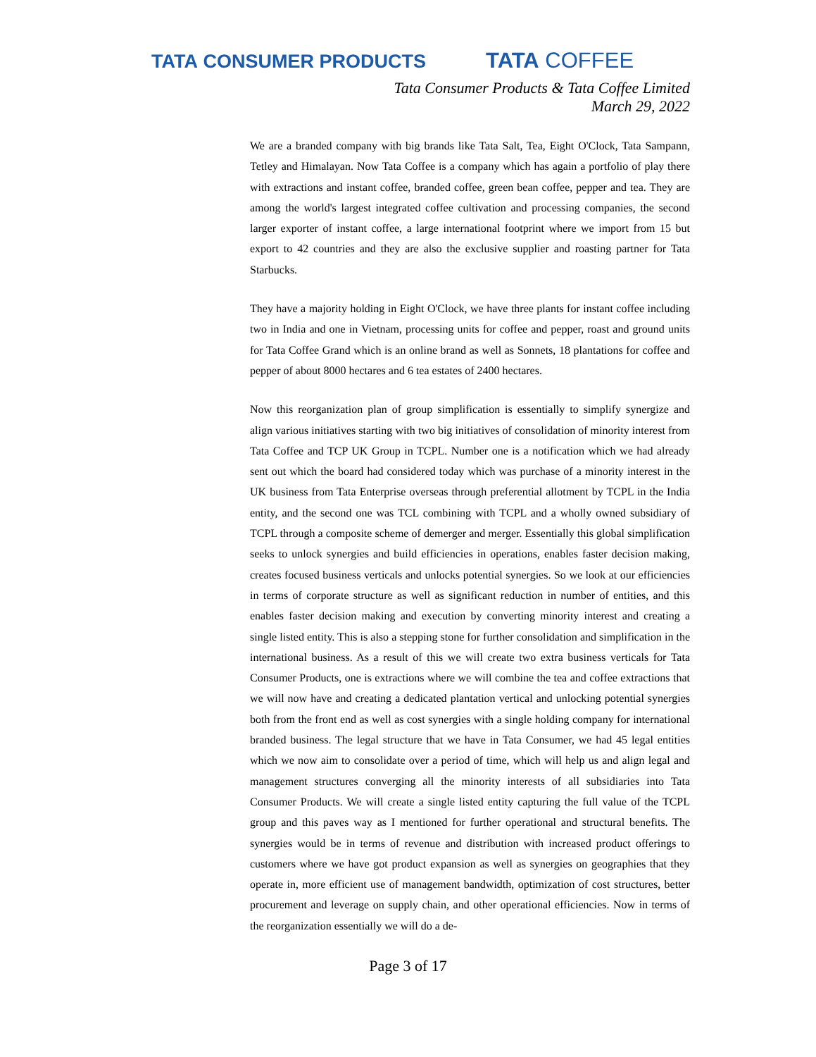TATA CONSUMER PRODUCTS
TATA COFFEE
Tata Consumer Products & Tata Coffee Limited
March 29, 2022
We are a branded company with big brands like Tata Salt, Tea, Eight O'Clock, Tata Sampann, Tetley and Himalayan. Now Tata Coffee is a company which has again a portfolio of play there with extractions and instant coffee, branded coffee, green bean coffee, pepper and tea. They are among the world's largest integrated coffee cultivation and processing companies, the second larger exporter of instant coffee, a large international footprint where we import from 15 but export to 42 countries and they are also the exclusive supplier and roasting partner for Tata Starbucks.
They have a majority holding in Eight O'Clock, we have three plants for instant coffee including two in India and one in Vietnam, processing units for coffee and pepper, roast and ground units for Tata Coffee Grand which is an online brand as well as Sonnets, 18 plantations for coffee and pepper of about 8000 hectares and 6 tea estates of 2400 hectares.
Now this reorganization plan of group simplification is essentially to simplify synergize and align various initiatives starting with two big initiatives of consolidation of minority interest from Tata Coffee and TCP UK Group in TCPL. Number one is a notification which we had already sent out which the board had considered today which was purchase of a minority interest in the UK business from Tata Enterprise overseas through preferential allotment by TCPL in the India entity, and the second one was TCL combining with TCPL and a wholly owned subsidiary of TCPL through a composite scheme of demerger and merger. Essentially this global simplification seeks to unlock synergies and build efficiencies in operations, enables faster decision making, creates focused business verticals and unlocks potential synergies. So we look at our efficiencies in terms of corporate structure as well as significant reduction in number of entities, and this enables faster decision making and execution by converting minority interest and creating a single listed entity. This is also a stepping stone for further consolidation and simplification in the international business. As a result of this we will create two extra business verticals for Tata Consumer Products, one is extractions where we will combine the tea and coffee extractions that we will now have and creating a dedicated plantation vertical and unlocking potential synergies both from the front end as well as cost synergies with a single holding company for international branded business. The legal structure that we have in Tata Consumer, we had 45 legal entities which we now aim to consolidate over a period of time, which will help us and align legal and management structures converging all the minority interests of all subsidiaries into Tata Consumer Products. We will create a single listed entity capturing the full value of the TCPL group and this paves way as I mentioned for further operational and structural benefits. The synergies would be in terms of revenue and distribution with increased product offerings to customers where we have got product expansion as well as synergies on geographies that they operate in, more efficient use of management bandwidth, optimization of cost structures, better procurement and leverage on supply chain, and other operational efficiencies. Now in terms of the reorganization essentially we will do a de-
Page 3 of 17